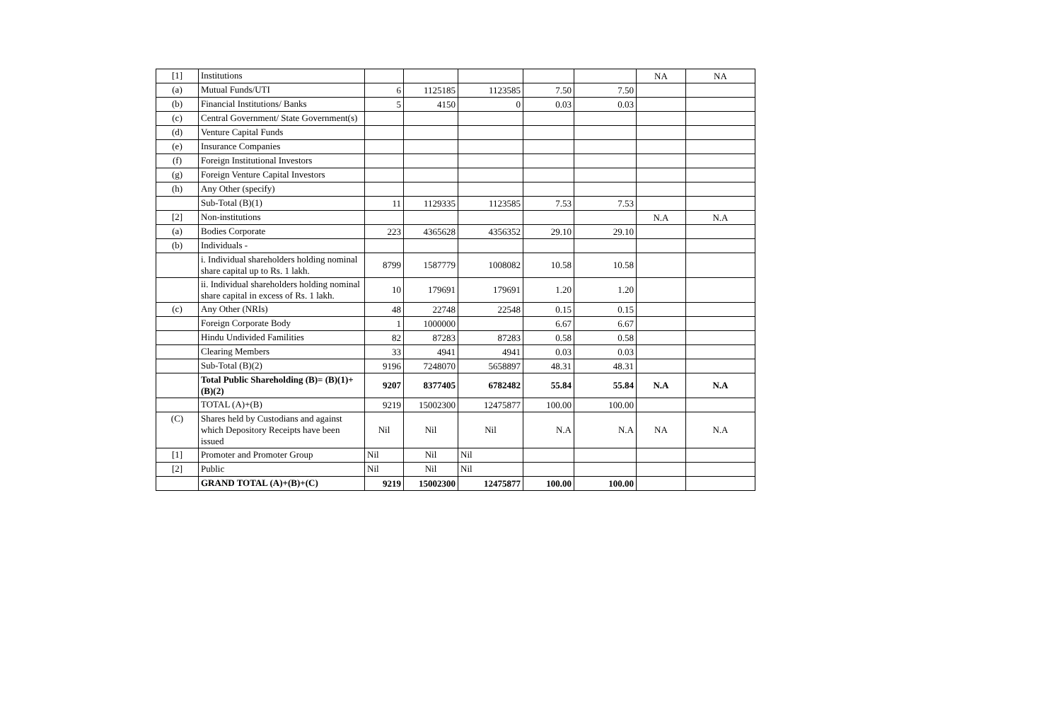| [1] | Institutions | | | | | | NA | NA |
| (a) | Mutual Funds/UTI | 6 | 1125185 | 1123585 | 7.50 | 7.50 | | |
| (b) | Financial Institutions/ Banks | 5 | 4150 | 0 | 0.03 | 0.03 | | |
| (c) | Central Government/ State Government(s) | | | | | | | |
| (d) | Venture Capital Funds | | | | | | | |
| (e) | Insurance Companies | | | | | | | |
| (f) | Foreign Institutional Investors | | | | | | | |
| (g) | Foreign Venture Capital Investors | | | | | | | |
| (h) | Any Other (specify) | | | | | | | |
| | Sub-Total (B)(1) | 11 | 1129335 | 1123585 | 7.53 | 7.53 | | |
| [2] | Non-institutions | | | | | | N.A | N.A |
| (a) | Bodies Corporate | 223 | 4365628 | 4356352 | 29.10 | 29.10 | | |
| (b) | Individuals - | | | | | | | |
| | i. Individual shareholders holding nominal share capital up to Rs. 1 lakh. | 8799 | 1587779 | 1008082 | 10.58 | 10.58 | | |
| | ii. Individual shareholders holding nominal share capital in excess of Rs. 1 lakh. | 10 | 179691 | 179691 | 1.20 | 1.20 | | |
| (c) | Any Other (NRIs) | 48 | 22748 | 22548 | 0.15 | 0.15 | | |
| | Foreign Corporate Body | 1 | 1000000 | | 6.67 | 6.67 | | |
| | Hindu Undivided Fa​milities | 82 | 87283 | 87283 | 0.58 | 0.58 | | |
| | Clearing Members | 33 | 4941 | 4941 | 0.03 | 0.03 | | |
| | Sub-Total (B)(2) | 9196 | 7248070 | 5658897 | 48.31 | 48.31 | | |
| | Total Public Shareholding (B)= (B)(1)+(B)(2) | 9207 | 8377405 | 6782482 | 55.84 | 55.84 | N.A | N.A |
| | TOTAL (A)+(B) | 9219 | 15002300 | 12475877 | 100.00 | 100.00 | | |
| (C) | Shares held by Custodians and against which Depository Receipts have been issued | Nil | Nil | Nil | N.A | N.A | NA | N.A |
| [1] | Promoter and Promoter Group | Nil | Nil | Nil | | | | |
| [2] | Public | Nil | Nil | Nil | | | | |
| | GRAND TOTAL (A)+(B)+(C) | 9219 | 15002300 | 12475877 | 100.00 | 100.00 | | |